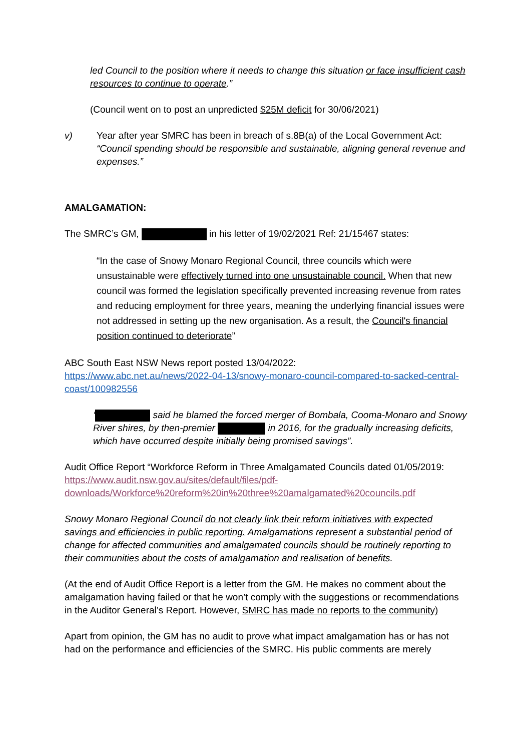led Council to the position where it needs to change this situation or face insufficient cash resources to continue to operate.”
(Council went on to post an unpredicted $25M deficit for 30/06/2021)
v) Year after year SMRC has been in breach of s.8B(a) of the Local Government Act: “Council spending should be responsible and sustainable, aligning general revenue and expenses.”
AMALGAMATION:
The SMRC’s GM, in his letter of 19/02/2021 Ref: 21/15467 states:
“In the case of Snowy Monaro Regional Council, three councils which were unsustainable were effectively turned into one unsustainable council. When that new council was formed the legislation specifically prevented increasing revenue from rates and reducing employment for three years, meaning the underlying financial issues were not addressed in setting up the new organisation. As a result, the Council's financial position continued to deteriorate”
ABC South East NSW News report posted 13/04/2022:
https://www.abc.net.au/news/2022-04-13/snowy-monaro-council-compared-to-sacked-central-coast/100982556
‘ said he blamed the forced merger of Bombala, Cooma-Monaro and Snowy River shires, by then-premier in 2016, for the gradually increasing deficits, which have occurred despite initially being promised savings”.
Audit Office Report “Workforce Reform in Three Amalgamated Councils dated 01/05/2019:
https://www.audit.nsw.gov.au/sites/default/files/pdf-downloads/Workforce%20reform%20in%20three%20amalgamated%20councils.pdf
Snowy Monaro Regional Council do not clearly link their reform initiatives with expected savings and efficiencies in public reporting. Amalgamations represent a substantial period of change for affected communities and amalgamated councils should be routinely reporting to their communities about the costs of amalgamation and realisation of benefits.
(At the end of Audit Office Report is a letter from the GM. He makes no comment about the amalgamation having failed or that he won’t comply with the suggestions or recommendations in the Auditor General’s Report. However, SMRC has made no reports to the community)
Apart from opinion, the GM has no audit to prove what impact amalgamation has or has not had on the performance and efficiencies of the SMRC. His public comments are merely